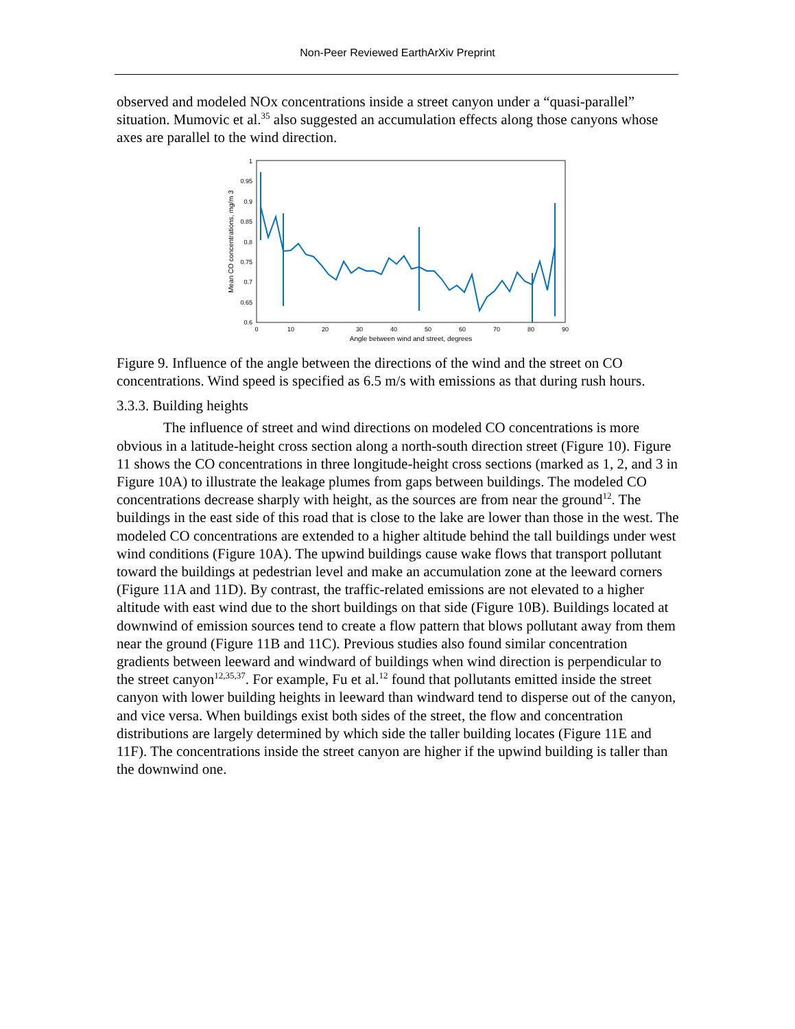Non-Peer Reviewed EarthArXiv Preprint
observed and modeled NOx concentrations inside a street canyon under a “quasi-parallel” situation. Mumovic et al.<sup>35</sup> also suggested an accumulation effects along those canyons whose axes are parallel to the wind direction.
1
0.95
0.9
0.85
0.8
0.75
0.7
0.65
0.6
0
10
20
30
40
50
60
70
80
90
Angle between wind and street, degrees
Mean CO concentrations, mg/m 3
Figure 9. Influence of the angle between the directions of the wind and the street on CO concentrations. Wind speed is specified as 6.5 m/s with emissions as that during rush hours.
3.3.3. Building heights
The influence of street and wind directions on modeled CO concentrations is more obvious in a latitude-height cross section along a north-south direction street (Figure 10). Figure 11 shows the CO concentrations in three longitude-height cross sections (marked as 1, 2, and 3 in Figure 10A) to illustrate the leakage plumes from gaps between buildings. The modeled CO concentrations decrease sharply with height, as the sources are from near the ground<sup>12</sup>. The buildings in the east side of this road that is close to the lake are lower than those in the west. The modeled CO concentrations are extended to a higher altitude behind the tall buildings under west wind conditions (Figure 10A). The upwind buildings cause wake flows that transport pollutant toward the buildings at pedestrian level and make an accumulation zone at the leeward corners (Figure 11A and 11D). By contrast, the traffic-related emissions are not elevated to a higher altitude with east wind due to the short buildings on that side (Figure 10B). Buildings located at downwind of emission sources tend to create a flow pattern that blows pollutant away from them near the ground (Figure 11B and 11C). Previous studies also found similar concentration gradients between leeward and windward of buildings when wind direction is perpendicular to the street canyon<sup>12,35,37</sup>. For example, Fu et al.<sup>12</sup> found that pollutants emitted inside the street canyon with lower building heights in leeward than windward tend to disperse out of the canyon, and vice versa. When buildings exist both sides of the street, the flow and concentration distributions are largely determined by which side the taller building locates (Figure 11E and 11F). The concentrations inside the street canyon are higher if the upwind building is taller than the downwind one.